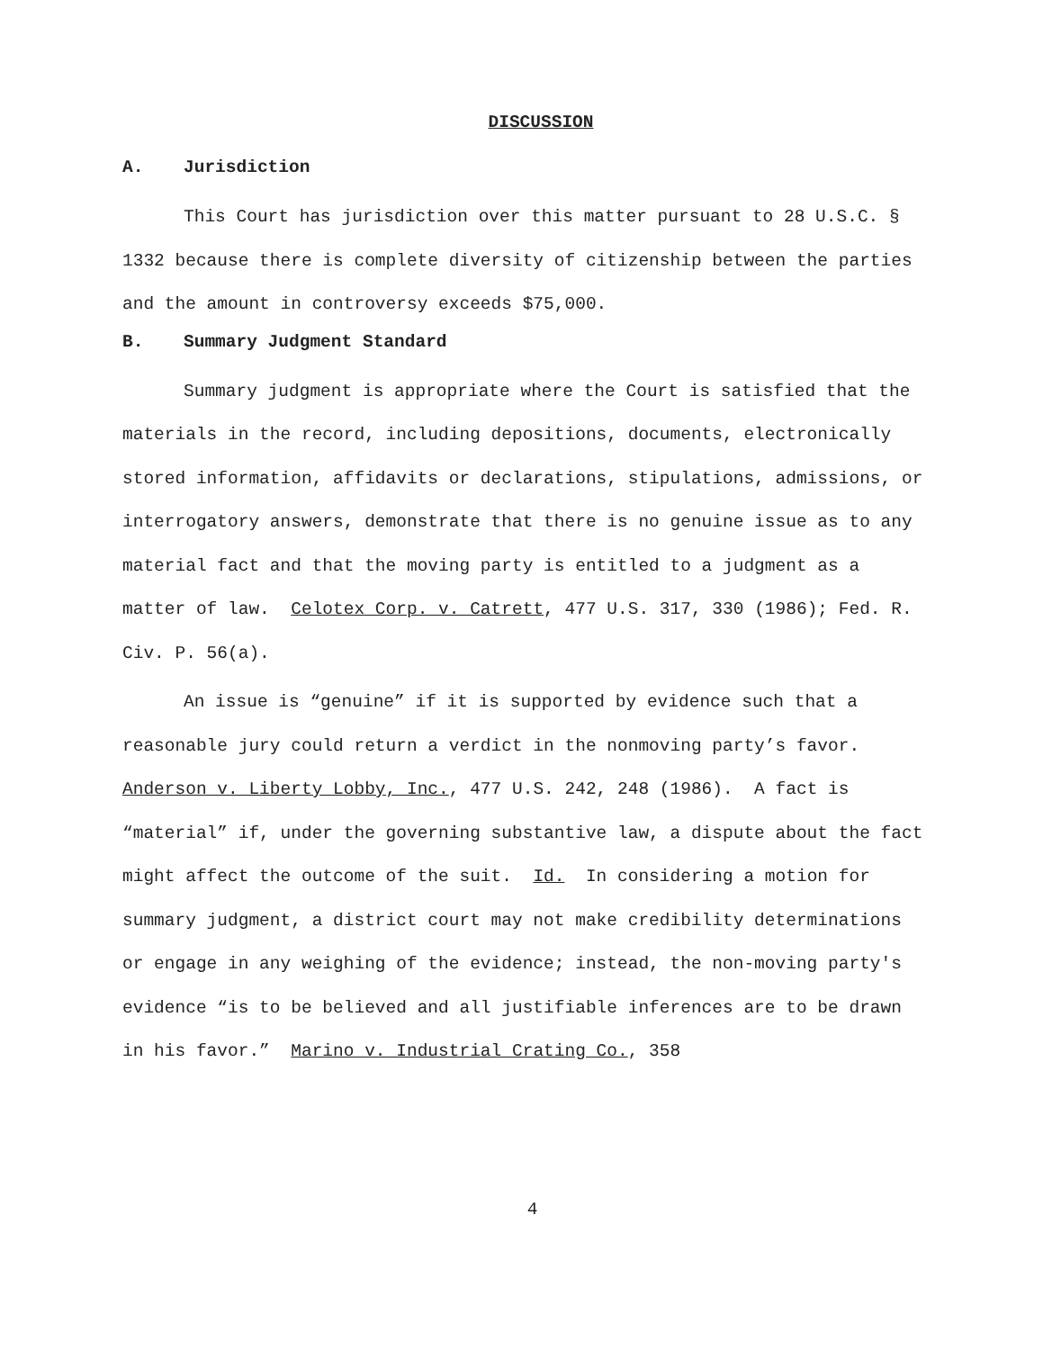DISCUSSION
A. Jurisdiction
This Court has jurisdiction over this matter pursuant to 28 U.S.C. § 1332 because there is complete diversity of citizenship between the parties and the amount in controversy exceeds $75,000.
B. Summary Judgment Standard
Summary judgment is appropriate where the Court is satisfied that the materials in the record, including depositions, documents, electronically stored information, affidavits or declarations, stipulations, admissions, or interrogatory answers, demonstrate that there is no genuine issue as to any material fact and that the moving party is entitled to a judgment as a matter of law. Celotex Corp. v. Catrett, 477 U.S. 317, 330 (1986); Fed. R. Civ. P. 56(a).
An issue is “genuine” if it is supported by evidence such that a reasonable jury could return a verdict in the nonmoving party’s favor. Anderson v. Liberty Lobby, Inc., 477 U.S. 242, 248 (1986). A fact is “material” if, under the governing substantive law, a dispute about the fact might affect the outcome of the suit. Id. In considering a motion for summary judgment, a district court may not make credibility determinations or engage in any weighing of the evidence; instead, the non-moving party's evidence “is to be believed and all justifiable inferences are to be drawn in his favor.” Marino v. Industrial Crating Co., 358
4